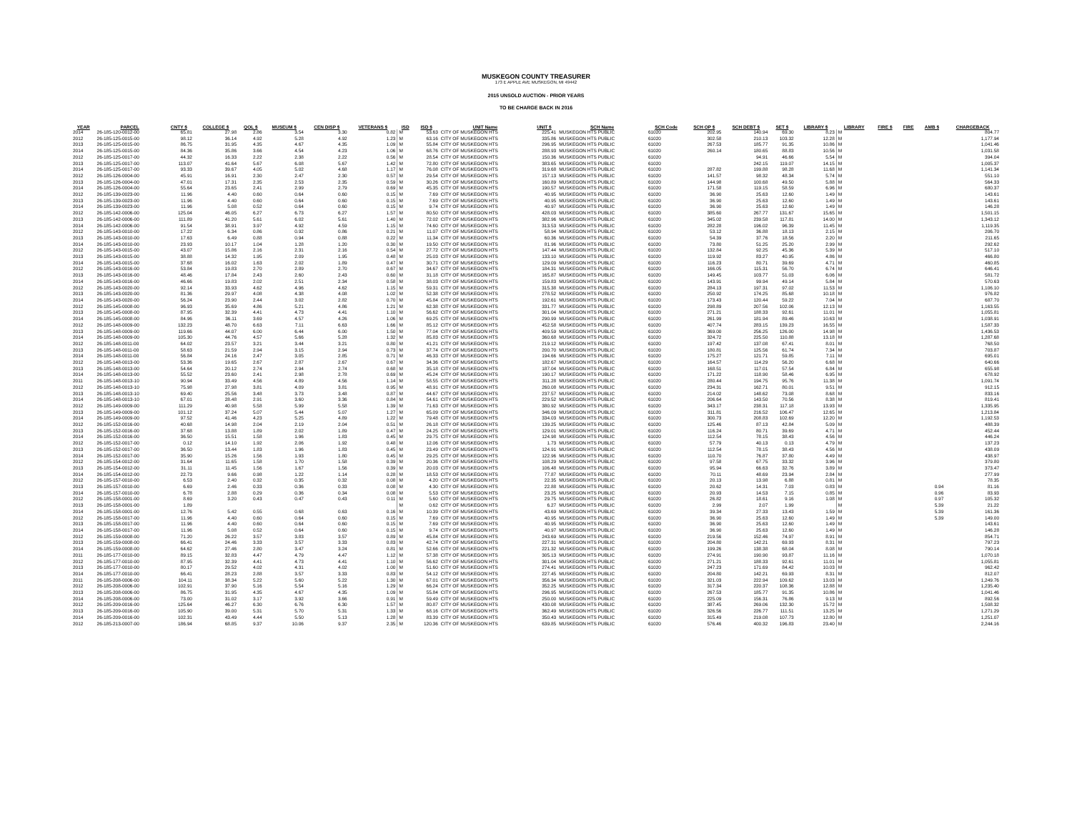MUSKEGON COUNTY TREASURER
173 E APPLE AVE MUSKEGON, MI 49442
2015 UNSOLD AUCTION - PRIOR YEARS
TO BE CHARGE BACK IN 2016
| YEAR | PARCEL | CNTY $ | COLLEGE $ | QOL $ | MUSEUM $ | CEN DISP $ | VETERANS $ | ISD | ISD $ | UNIT Name | UNIT $ | SCH Name | SCH Code | SCH OP $ | SCH DEBT $ | SET $ | LIBRARY $ | LIBRARY | FIRE $ | FIRE | AMB $ | CHARGEBACK |
| --- | --- | --- | --- | --- | --- | --- | --- | --- | --- | --- | --- | --- | --- | --- | --- | --- | --- | --- | --- | --- | --- | --- |
| 2014 | 26-185-120-0012-00 | 65.81 | 27.98 | 2.86 | 3.54 | 3.30 | 0.82 | M | 53.63 | CITY OF MUSKEGON HTS | 225.41 | MUSKEGON HTS PUBLIC | 61020 | 202.95 | 140.94 | 69.30 | 8.23 | M | | | | 804.77 |
| 2012 | 26-185-125-0015-00 | 98.12 | 36.14 | 4.92 | 5.28 | 4.92 | 1.23 | M | 63.16 | CITY OF MUSKEGON HTS | 335.86 | MUSKEGON HTS PUBLIC | 61020 | 302.58 | 210.13 | 103.32 | 12.28 | M | | | | 1,177.94 |
| 2013 | 26-185-125-0015-00 | 86.75 | 31.95 | 4.35 | 4.67 | 4.35 | 1.09 | M | 55.84 | CITY OF MUSKEGON HTS | 296.95 | MUSKEGON HTS PUBLIC | 61020 | 267.53 | 185.77 | 91.35 | 10.86 | M | | | | 1,041.46 |
| 2014 | 26-185-125-0015-00 | 84.36 | 35.86 | 3.66 | 4.54 | 4.23 | 1.06 | M | 68.76 | CITY OF MUSKEGON HTS | 288.93 | MUSKEGON HTS PUBLIC | 61020 | 260.14 | 180.65 | 88.83 | 10.56 | M | | | | 1,031.58 |
| 2012 | 26-185-125-0017-00 | 44.32 | 16.33 | 2.22 | 2.38 | 2.22 | 0.56 | M | 28.54 | CITY OF MUSKEGON HTS | 150.36 | MUSKEGON HTS PUBLIC | 61020 | | 94.91 | 46.66 | 5.54 | M | | | | 394.04 |
| 2013 | 26-185-125-0017-00 | 113.07 | 41.64 | 5.67 | 6.08 | 5.67 | 1.42 | M | 72.80 | CITY OF MUSKEGON HTS | 383.65 | MUSKEGON HTS PUBLIC | 61020 | | 242.15 | 119.07 | 14.15 | M | | | | 1,005.37 |
| 2014 | 26-185-125-0017-00 | 93.33 | 39.67 | 4.05 | 5.02 | 4.68 | 1.17 | M | 76.08 | CITY OF MUSKEGON HTS | 319.68 | MUSKEGON HTS PUBLIC | 61020 | 287.82 | 199.88 | 98.28 | 11.68 | M | | | | 1,141.34 |
| 2012 | 26-185-126-0004-00 | 45.91 | 16.91 | 2.30 | 2.47 | 2.30 | 0.57 | M | 29.54 | CITY OF MUSKEGON HTS | 157.13 | MUSKEGON HTS PUBLIC | 61020 | 141.57 | 98.32 | 48.34 | 5.74 | M | | | | 551.10 |
| 2013 | 26-185-126-0004-00 | 47.01 | 17.31 | 2.35 | 2.53 | 2.35 | 0.59 | M | 30.26 | CITY OF MUSKEGON HTS | 160.89 | MUSKEGON HTS PUBLIC | 61020 | 144.98 | 100.68 | 49.50 | 5.88 | M | | | | 564.33 |
| 2014 | 26-185-126-0004-00 | 55.64 | 23.65 | 2.41 | 2.99 | 2.79 | 0.69 | M | 45.35 | CITY OF MUSKEGON HTS | 190.57 | MUSKEGON HTS PUBLIC | 61020 | 171.58 | 119.15 | 58.59 | 6.96 | M | | | | 680.37 |
| 2012 | 26-185-139-0023-00 | 11.96 | 4.40 | 0.60 | 0.64 | 0.60 | 0.15 | M | 7.69 | CITY OF MUSKEGON HTS | 40.95 | MUSKEGON HTS PUBLIC | 61020 | 36.90 | 25.63 | 12.60 | 1.49 | M | | | | 143.61 |
| 2013 | 26-185-139-0023-00 | 11.96 | 4.40 | 0.60 | 0.64 | 0.60 | 0.15 | M | 7.69 | CITY OF MUSKEGON HTS | 40.95 | MUSKEGON HTS PUBLIC | 61020 | 36.90 | 25.63 | 12.60 | 1.49 | M | | | | 143.61 |
| 2014 | 26-185-139-0023-00 | 11.96 | 5.08 | 0.52 | 0.64 | 0.60 | 0.15 | M | 9.74 | CITY OF MUSKEGON HTS | 40.97 | MUSKEGON HTS PUBLIC | 61020 | 36.90 | 25.63 | 12.60 | 1.49 | M | | | | 146.28 |
| 2012 | 26-185-142-0006-00 | 125.04 | 46.05 | 6.27 | 6.73 | 6.27 | 1.57 | M | 80.50 | CITY OF MUSKEGON HTS | 428.03 | MUSKEGON HTS PUBLIC | 61020 | 385.60 | 267.77 | 131.67 | 15.65 | M | | | | 1,501.15 |
| 2013 | 26-185-142-0006-00 | 111.89 | 41.20 | 5.61 | 6.02 | 5.61 | 1.40 | M | 72.02 | CITY OF MUSKEGON HTS | 382.96 | MUSKEGON HTS PUBLIC | 61020 | 345.02 | 239.58 | 117.81 | 14.00 | M | | | | 1,343.12 |
| 2014 | 26-185-142-0006-00 | 91.54 | 38.91 | 3.97 | 4.92 | 4.59 | 1.15 | M | 74.60 | CITY OF MUSKEGON HTS | 313.53 | MUSKEGON HTS PUBLIC | 61020 | 282.28 | 196.02 | 96.39 | 11.45 | M | | | | 1,119.35 |
| 2012 | 26-185-143-0010-00 | 17.22 | 6.34 | 0.86 | 0.92 | 0.86 | 0.21 | M | 11.07 | CITY OF MUSKEGON HTS | 58.94 | MUSKEGON HTS PUBLIC | 61020 | 53.12 | 36.88 | 18.13 | 2.15 | M | | | | 206.70 |
| 2013 | 26-185-143-0010-00 | 17.63 | 6.49 | 0.88 | 0.94 | 0.88 | 0.22 | M | 11.34 | CITY OF MUSKEGON HTS | 60.36 | MUSKEGON HTS PUBLIC | 61020 | 54.39 | 37.76 | 18.56 | 2.20 | M | | | | 211.65 |
| 2014 | 26-185-143-0010-00 | 23.93 | 10.17 | 1.04 | 1.28 | 1.20 | 0.30 | M | 19.50 | CITY OF MUSKEGON HTS | 81.96 | MUSKEGON HTS PUBLIC | 61020 | 73.80 | 51.25 | 25.20 | 2.99 | M | | | | 292.62 |
| 2012 | 26-185-143-0015-00 | 43.07 | 15.86 | 2.16 | 2.31 | 2.16 | 0.54 | M | 27.72 | CITY OF MUSKEGON HTS | 147.44 | MUSKEGON HTS PUBLIC | 61020 | 132.84 | 92.25 | 45.36 | 5.39 | M | | | | 517.10 |
| 2013 | 26-185-143-0015-00 | 38.88 | 14.32 | 1.95 | 2.09 | 1.95 | 0.48 | M | 25.03 | CITY OF MUSKEGON HTS | 133.10 | MUSKEGON HTS PUBLIC | 61020 | 119.92 | 83.27 | 40.95 | 4.86 | M | | | | 466.80 |
| 2014 | 26-185-143-0015-00 | 37.68 | 16.02 | 1.63 | 2.02 | 1.89 | 0.47 | M | 30.71 | CITY OF MUSKEGON HTS | 129.09 | MUSKEGON HTS PUBLIC | 61020 | 116.23 | 80.71 | 39.69 | 4.71 | M | | | | 460.85 |
| 2012 | 26-185-143-0016-00 | 53.84 | 19.83 | 2.70 | 2.89 | 2.70 | 0.67 | M | 34.67 | CITY OF MUSKEGON HTS | 184.31 | MUSKEGON HTS PUBLIC | 61020 | 166.05 | 115.31 | 56.70 | 6.74 | M | | | | 646.41 |
| 2013 | 26-185-143-0016-00 | 48.46 | 17.84 | 2.43 | 2.60 | 2.43 | 0.60 | M | 31.18 | CITY OF MUSKEGON HTS | 165.87 | MUSKEGON HTS PUBLIC | 61020 | 149.45 | 103.77 | 51.03 | 6.06 | M | | | | 581.72 |
| 2014 | 26-185-143-0016-00 | 46.66 | 19.83 | 2.02 | 2.51 | 2.34 | 0.58 | M | 38.03 | CITY OF MUSKEGON HTS | 159.83 | MUSKEGON HTS PUBLIC | 61020 | 143.91 | 99.94 | 49.14 | 5.84 | M | | | | 570.63 |
| 2012 | 26-185-143-0020-00 | 92.14 | 33.93 | 4.62 | 4.96 | 4.62 | 1.15 | M | 59.31 | CITY OF MUSKEGON HTS | 315.38 | MUSKEGON HTS PUBLIC | 61020 | 284.13 | 197.31 | 97.02 | 11.53 | M | | | | 1,106.10 |
| 2013 | 26-185-143-0020-00 | 81.36 | 29.97 | 4.08 | 4.38 | 4.08 | 1.02 | M | 52.38 | CITY OF MUSKEGON HTS | 278.52 | MUSKEGON HTS PUBLIC | 61020 | 250.92 | 174.25 | 85.68 | 10.18 | M | | | | 976.82 |
| 2014 | 26-185-143-0020-00 | 56.24 | 23.90 | 2.44 | 3.02 | 2.82 | 0.70 | M | 45.84 | CITY OF MUSKEGON HTS | 192.61 | MUSKEGON HTS PUBLIC | 61020 | 173.43 | 120.44 | 59.22 | 7.04 | M | | | | 687.70 |
| 2012 | 26-185-145-0008-00 | 96.93 | 35.69 | 4.86 | 5.21 | 4.86 | 1.21 | M | 62.38 | CITY OF MUSKEGON HTS | 331.77 | MUSKEGON HTS PUBLIC | 61020 | 298.89 | 207.56 | 102.06 | 12.13 | M | | | | 1,163.55 |
| 2013 | 26-185-145-0008-00 | 87.95 | 32.39 | 4.41 | 4.73 | 4.41 | 1.10 | M | 56.62 | CITY OF MUSKEGON HTS | 301.04 | MUSKEGON HTS PUBLIC | 61020 | 271.21 | 188.33 | 92.61 | 11.01 | M | | | | 1,055.81 |
| 2014 | 26-185-145-0008-00 | 84.96 | 36.11 | 3.69 | 4.57 | 4.26 | 1.06 | M | 69.25 | CITY OF MUSKEGON HTS | 290.99 | MUSKEGON HTS PUBLIC | 61020 | 261.99 | 181.94 | 89.46 | 10.63 | M | | | | 1,038.91 |
| 2012 | 26-185-148-0009-00 | 132.23 | 48.70 | 6.63 | 7.11 | 6.63 | 1.66 | M | 85.12 | CITY OF MUSKEGON HTS | 452.58 | MUSKEGON HTS PUBLIC | 61020 | 407.74 | 283.15 | 139.23 | 16.55 | M | | | | 1,587.33 |
| 2013 | 26-185-148-0009-00 | 119.66 | 44.07 | 6.00 | 6.44 | 6.00 | 1.50 | M | 77.04 | CITY OF MUSKEGON HTS | 409.59 | MUSKEGON HTS PUBLIC | 61020 | 369.00 | 256.25 | 126.00 | 14.98 | M | | | | 1,436.53 |
| 2014 | 26-185-148-0009-00 | 105.30 | 44.76 | 4.57 | 5.66 | 5.28 | 1.32 | M | 85.83 | CITY OF MUSKEGON HTS | 360.68 | MUSKEGON HTS PUBLIC | 61020 | 324.72 | 225.50 | 110.88 | 13.18 | M | | | | 1,287.68 |
| 2012 | 26-185-148-0011-00 | 64.02 | 23.57 | 3.21 | 3.44 | 3.21 | 0.80 | M | 41.21 | CITY OF MUSKEGON HTS | 219.12 | MUSKEGON HTS PUBLIC | 61020 | 197.42 | 137.08 | 67.41 | 8.01 | M | | | | 768.50 |
| 2013 | 26-185-148-0011-00 | 58.63 | 21.59 | 2.94 | 3.15 | 2.94 | 0.73 | M | 37.74 | CITY OF MUSKEGON HTS | 200.70 | MUSKEGON HTS PUBLIC | 61020 | 180.81 | 125.56 | 61.74 | 7.34 | M | | | | 703.87 |
| 2014 | 26-185-148-0011-00 | 56.84 | 24.16 | 2.47 | 3.05 | 2.85 | 0.71 | M | 46.33 | CITY OF MUSKEGON HTS | 194.66 | MUSKEGON HTS PUBLIC | 61020 | 175.27 | 121.71 | 59.85 | 7.11 | M | | | | 695.01 |
| 2012 | 26-185-148-0013-00 | 53.36 | 19.65 | 2.67 | 2.87 | 2.67 | 0.67 | M | 34.36 | CITY OF MUSKEGON HTS | 182.67 | MUSKEGON HTS PUBLIC | 61020 | 164.57 | 114.29 | 56.20 | 6.68 | M | | | | 640.66 |
| 2013 | 26-185-148-0013-00 | 54.64 | 20.12 | 2.74 | 2.94 | 2.74 | 0.68 | M | 35.18 | CITY OF MUSKEGON HTS | 187.04 | MUSKEGON HTS PUBLIC | 61020 | 168.51 | 117.01 | 57.54 | 6.84 | M | | | | 655.98 |
| 2014 | 26-185-148-0013-00 | 55.52 | 23.60 | 2.41 | 2.98 | 2.78 | 0.69 | M | 45.24 | CITY OF MUSKEGON HTS | 190.17 | MUSKEGON HTS PUBLIC | 61020 | 171.22 | 118.90 | 58.46 | 6.95 | M | | | | 678.92 |
| 2011 | 26-185-148-0013-10 | 90.94 | 33.49 | 4.56 | 4.89 | 4.56 | 1.14 | M | 58.55 | CITY OF MUSKEGON HTS | 311.28 | MUSKEGON HTS PUBLIC | 61020 | 280.44 | 194.75 | 95.76 | 11.38 | M | | | | 1,091.74 |
| 2012 | 26-185-148-0013-10 | 75.98 | 27.98 | 3.81 | 4.09 | 3.81 | 0.95 | M | 48.91 | CITY OF MUSKEGON HTS | 260.08 | MUSKEGON HTS PUBLIC | 61020 | 234.31 | 162.71 | 80.01 | 9.51 | M | | | | 912.15 |
| 2013 | 26-185-148-0013-10 | 69.40 | 25.56 | 3.48 | 3.73 | 3.48 | 0.87 | M | 44.67 | CITY OF MUSKEGON HTS | 237.57 | MUSKEGON HTS PUBLIC | 61020 | 214.02 | 148.62 | 73.08 | 8.68 | M | | | | 833.16 |
| 2014 | 26-185-148-0013-10 | 67.01 | 28.48 | 2.91 | 3.60 | 3.36 | 0.84 | M | 54.61 | CITY OF MUSKEGON HTS | 229.52 | MUSKEGON HTS PUBLIC | 61020 | 206.64 | 143.50 | 70.56 | 8.38 | M | | | | 819.41 |
| 2012 | 26-185-149-0009-00 | 111.29 | 40.98 | 5.58 | 5.99 | 5.58 | 1.39 | M | 71.63 | CITY OF MUSKEGON HTS | 380.92 | MUSKEGON HTS PUBLIC | 61020 | 343.17 | 238.31 | 117.18 | 13.93 | M | | | | 1,335.95 |
| 2013 | 26-185-149-0009-00 | 101.12 | 37.24 | 5.07 | 5.44 | 5.07 | 1.27 | M | 65.09 | CITY OF MUSKEGON HTS | 346.09 | MUSKEGON HTS PUBLIC | 61020 | 311.81 | 216.52 | 106.47 | 12.65 | M | | | | 1,213.84 |
| 2014 | 26-185-149-0009-00 | 97.52 | 41.46 | 4.23 | 5.25 | 4.89 | 1.22 | M | 79.48 | CITY OF MUSKEGON HTS | 334.03 | MUSKEGON HTS PUBLIC | 61020 | 300.73 | 208.83 | 102.69 | 12.20 | M | | | | 1,192.53 |
| 2012 | 26-185-152-0016-00 | 40.68 | 14.98 | 2.04 | 2.19 | 2.04 | 0.51 | M | 26.18 | CITY OF MUSKEGON HTS | 139.25 | MUSKEGON HTS PUBLIC | 61020 | 125.46 | 87.13 | 42.84 | 5.09 | M | | | | 488.39 |
| 2013 | 26-185-152-0016-00 | 37.68 | 13.88 | 1.89 | 2.02 | 1.89 | 0.47 | M | 24.25 | CITY OF MUSKEGON HTS | 129.01 | MUSKEGON HTS PUBLIC | 61020 | 116.24 | 80.71 | 39.69 | 4.71 | M | | | | 452.44 |
| 2014 | 26-185-152-0016-00 | 36.50 | 15.51 | 1.58 | 1.96 | 1.83 | 0.45 | M | 29.75 | CITY OF MUSKEGON HTS | 124.98 | MUSKEGON HTS PUBLIC | 61020 | 112.54 | 78.15 | 38.43 | 4.56 | M | | | | 446.24 |
| 2012 | 26-185-152-0017-00 | 0.12 | 14.10 | 1.92 | 2.06 | 1.92 | 0.48 | M | 12.06 | CITY OF MUSKEGON HTS | 1.73 | MUSKEGON HTS PUBLIC | 61020 | 57.79 | 40.13 | 0.13 | 4.79 | M | | | | 137.23 |
| 2013 | 26-185-152-0017-00 | 36.50 | 13.44 | 1.83 | 1.96 | 1.83 | 0.45 | M | 23.49 | CITY OF MUSKEGON HTS | 124.91 | MUSKEGON HTS PUBLIC | 61020 | 112.54 | 78.15 | 38.43 | 4.56 | M | | | | 438.09 |
| 2014 | 26-185-152-0017-00 | 35.90 | 15.26 | 1.56 | 1.93 | 1.80 | 0.45 | M | 29.25 | CITY OF MUSKEGON HTS | 122.96 | MUSKEGON HTS PUBLIC | 61020 | 110.70 | 76.87 | 37.80 | 4.49 | M | | | | 438.97 |
| 2012 | 26-185-154-0012-00 | 31.64 | 11.65 | 1.58 | 1.70 | 1.58 | 0.39 | M | 20.36 | CITY OF MUSKEGON HTS | 108.29 | MUSKEGON HTS PUBLIC | 61020 | 97.58 | 67.75 | 33.32 | 3.96 | M | | | | 379.80 |
| 2013 | 26-185-154-0012-00 | 31.11 | 11.45 | 1.56 | 1.67 | 1.56 | 0.39 | M | 20.03 | CITY OF MUSKEGON HTS | 106.48 | MUSKEGON HTS PUBLIC | 61020 | 95.94 | 66.63 | 32.76 | 3.89 | M | | | | 373.47 |
| 2014 | 26-185-154-0012-00 | 22.73 | 9.66 | 0.98 | 1.22 | 1.14 | 0.28 | M | 18.53 | CITY OF MUSKEGON HTS | 77.87 | MUSKEGON HTS PUBLIC | 61020 | 70.11 | 48.69 | 23.94 | 2.84 | M | | | | 277.99 |
| 2012 | 26-185-157-0010-00 | 6.53 | 2.40 | 0.32 | 0.35 | 0.32 | 0.08 | M | 4.20 | CITY OF MUSKEGON HTS | 22.35 | MUSKEGON HTS PUBLIC | 61020 | 20.13 | 13.98 | 6.88 | 0.81 | M | | | | 78.35 |
| 2013 | 26-185-157-0010-00 | 6.69 | 2.46 | 0.33 | 0.36 | 0.33 | 0.08 | M | 4.30 | CITY OF MUSKEGON HTS | 22.88 | MUSKEGON HTS PUBLIC | 61020 | 20.62 | 14.31 | 7.03 | 0.83 | M | | | 0.94 | 81.16 |
| 2014 | 26-185-157-0010-00 | 6.78 | 2.88 | 0.29 | 0.36 | 0.34 | 0.08 | M | 5.53 | CITY OF MUSKEGON HTS | 23.25 | MUSKEGON HTS PUBLIC | 61020 | 20.93 | 14.53 | 7.15 | 0.85 | M | | | 0.96 | 83.93 |
| 2012 | 26-185-158-0001-00 | 8.69 | 3.20 | 0.43 | 0.47 | 0.43 | 0.11 | M | 5.60 | CITY OF MUSKEGON HTS | 29.75 | MUSKEGON HTS PUBLIC | 61020 | 26.82 | 18.61 | 9.16 | 1.08 | M | | | 0.97 | 105.32 |
| 2013 | 26-185-158-0001-00 | 1.89 | | | | | | M | 0.62 | CITY OF MUSKEGON HTS | 6.27 | MUSKEGON HTS PUBLIC | 61020 | 2.99 | 2.07 | 1.99 | | M | | | 5.39 | 21.22 |
| 2014 | 26-185-158-0001-00 | 12.76 | 5.42 | 0.55 | 0.68 | 0.63 | 0.16 | M | 10.39 | CITY OF MUSKEGON HTS | 43.69 | MUSKEGON HTS PUBLIC | 61020 | 39.34 | 27.33 | 13.43 | 1.59 | M | | | 5.39 | 161.36 |
| 2012 | 26-185-158-0017-00 | 11.96 | 4.40 | 0.60 | 0.64 | 0.60 | 0.15 | M | 7.69 | CITY OF MUSKEGON HTS | 40.95 | MUSKEGON HTS PUBLIC | 61020 | 36.90 | 25.63 | 12.60 | 1.49 | M | | | 5.39 | 149.00 |
| 2013 | 26-185-158-0017-00 | 11.96 | 4.40 | 0.60 | 0.64 | 0.60 | 0.15 | M | 7.69 | CITY OF MUSKEGON HTS | 40.95 | MUSKEGON HTS PUBLIC | 61020 | 36.90 | 25.63 | 12.60 | 1.49 | M | | | | 143.61 |
| 2014 | 26-185-158-0017-00 | 11.96 | 5.08 | 0.52 | 0.64 | 0.60 | 0.15 | M | 9.74 | CITY OF MUSKEGON HTS | 40.97 | MUSKEGON HTS PUBLIC | 61020 | 36.90 | 25.63 | 12.60 | 1.49 | M | | | | 146.28 |
| 2012 | 26-185-159-0008-00 | 71.20 | 26.22 | 3.57 | 3.83 | 3.57 | 0.89 | M | 45.84 | CITY OF MUSKEGON HTS | 243.69 | MUSKEGON HTS PUBLIC | 61020 | 219.56 | 152.46 | 74.97 | 8.91 | M | | | | 854.71 |
| 2013 | 26-185-159-0008-00 | 66.41 | 24.46 | 3.33 | 3.57 | 3.33 | 0.83 | M | 42.74 | CITY OF MUSKEGON HTS | 227.31 | MUSKEGON HTS PUBLIC | 61020 | 204.80 | 142.21 | 69.93 | 8.31 | M | | | | 797.23 |
| 2014 | 26-185-159-0008-00 | 64.62 | 27.46 | 2.80 | 3.47 | 3.24 | 0.81 | M | 52.66 | CITY OF MUSKEGON HTS | 221.32 | MUSKEGON HTS PUBLIC | 61020 | 199.26 | 138.38 | 68.04 | 8.08 | M | | | | 790.14 |
| 2011 | 26-185-177-0010-00 | 89.15 | 32.83 | 4.47 | 4.79 | 4.47 | 1.12 | M | 57.38 | CITY OF MUSKEGON HTS | 305.13 | MUSKEGON HTS PUBLIC | 61020 | 274.91 | 190.90 | 93.87 | 11.16 | M | | | | 1,070.18 |
| 2012 | 26-185-177-0010-00 | 87.95 | 32.39 | 4.41 | 4.73 | 4.41 | 1.10 | M | 56.62 | CITY OF MUSKEGON HTS | 301.04 | MUSKEGON HTS PUBLIC | 61020 | 271.21 | 188.33 | 92.61 | 11.01 | M | | | | 1,055.81 |
| 2013 | 26-185-177-0010-00 | 80.17 | 29.52 | 4.02 | 4.31 | 4.02 | 1.00 | M | 51.60 | CITY OF MUSKEGON HTS | 274.41 | MUSKEGON HTS PUBLIC | 61020 | 247.23 | 171.69 | 84.42 | 10.03 | M | | | | 962.42 |
| 2014 | 26-185-177-0010-00 | 66.41 | 28.23 | 2.88 | 3.57 | 3.33 | 0.83 | M | 54.12 | CITY OF MUSKEGON HTS | 227.45 | MUSKEGON HTS PUBLIC | 61020 | 204.80 | 142.21 | 69.93 | 8.31 | M | | | | 812.07 |
| 2011 | 26-185-208-0006-00 | 104.11 | 38.34 | 5.22 | 5.60 | 5.22 | 1.30 | M | 67.01 | CITY OF MUSKEGON HTS | 356.34 | MUSKEGON HTS PUBLIC | 61020 | 321.03 | 222.94 | 109.62 | 13.03 | M | | | | 1,249.76 |
| 2012 | 26-185-208-0006-00 | 102.91 | 37.90 | 5.16 | 5.54 | 5.16 | 1.29 | M | 66.24 | CITY OF MUSKEGON HTS | 352.25 | MUSKEGON HTS PUBLIC | 61020 | 317.34 | 220.37 | 108.36 | 12.88 | M | | | | 1,235.40 |
| 2013 | 26-185-208-0006-00 | 86.75 | 31.95 | 4.35 | 4.67 | 4.35 | 1.09 | M | 55.84 | CITY OF MUSKEGON HTS | 296.95 | MUSKEGON HTS PUBLIC | 61020 | 267.53 | 185.77 | 91.35 | 10.86 | M | | | | 1,041.46 |
| 2014 | 26-185-208-0006-00 | 73.00 | 31.02 | 3.17 | 3.92 | 3.66 | 0.91 | M | 59.49 | CITY OF MUSKEGON HTS | 250.00 | MUSKEGON HTS PUBLIC | 61020 | 225.09 | 156.31 | 76.86 | 9.13 | M | | | | 892.56 |
| 2012 | 26-185-209-0016-00 | 125.64 | 46.27 | 6.30 | 6.76 | 6.30 | 1.57 | M | 80.87 | CITY OF MUSKEGON HTS | 430.08 | MUSKEGON HTS PUBLIC | 61020 | 387.45 | 269.06 | 132.30 | 15.72 | M | | | | 1,508.32 |
| 2013 | 26-185-209-0016-00 | 105.90 | 39.00 | 5.31 | 5.70 | 5.31 | 1.33 | M | 68.16 | CITY OF MUSKEGON HTS | 362.49 | MUSKEGON HTS PUBLIC | 61020 | 326.56 | 226.77 | 111.51 | 13.25 | M | | | | 1,271.29 |
| 2014 | 26-185-209-0016-00 | 102.31 | 43.49 | 4.44 | 5.50 | 5.13 | 1.28 | M | 83.39 | CITY OF MUSKEGON HTS | 350.43 | MUSKEGON HTS PUBLIC | 61020 | 315.49 | 219.08 | 107.73 | 12.80 | M | | | | 1,251.07 |
| 2012 | 26-185-213-0007-00 | 186.94 | 68.85 | 9.37 | 10.06 | 9.37 | 2.35 | M | 120.36 | CITY OF MUSKEGON HTS | 639.85 | MUSKEGON HTS PUBLIC | 61020 | 576.46 | 400.32 | 196.83 | 23.40 | M | | | | 2,244.16 |